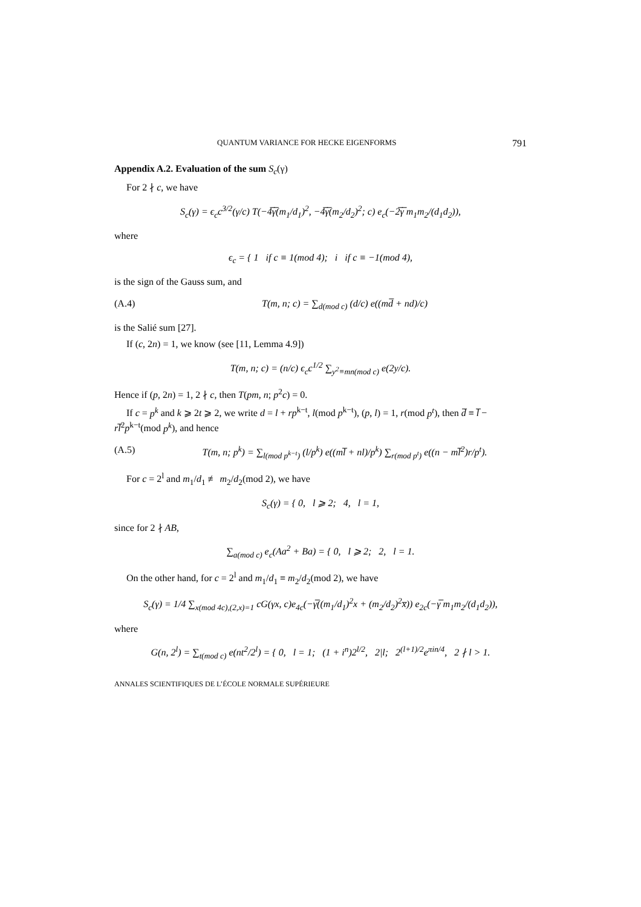QUANTUM VARIANCE FOR HECKE EIGENFORMS 791
Appendix A.2. Evaluation of the sum S<sub>c</sub>(γ)
For 2 ∤ c, we have
S<sub>c</sub>(γ) = ϵ<sub>c</sub>c<sup>3/2</sup>(γ/c) T(−4̅γ̅(m<sub>1</sub>/d<sub>1</sub>)<sup>2</sup>, −4̅γ̅(m<sub>2</sub>/d<sub>2</sub>)<sup>2</sup>; c) e<sub>c</sub>(−2̅γ̅ m<sub>1</sub>m<sub>2</sub>/(d<sub>1</sub>d<sub>2</sub>)),
where
ϵ<sub>c</sub> = { 1 if c ≡ 1(mod 4); i if c ≡ −1(mod 4),
is the sign of the Gauss sum, and
(A.4) T(m, n; c) = ∑<sub>d(mod c)</sub> (d/c) e((md̅ + nd)/c)
is the Salié sum [27].
If (c, 2n) = 1, we know (see [11, Lemma 4.9])
T(m, n; c) = (n/c) ϵ<sub>c</sub>c<sup>1/2</sup> ∑<sub>y<sup>2</sup>≡mn(mod c)</sub> e(2y/c).
Hence if (p, 2n) = 1, 2 ∤ c, then T(pm, n; p<sup>2</sup>c) = 0.
If c = p<sup>k</sup> and k ⩾ 2t ⩾ 2, we write d = l + rp<sup>k−t</sup>, l(mod p<sup>k−t</sup>), (p, l) = 1, r(mod p<sup>t</sup>), then d̅ ≡ l̅ − rl̅<sup>2</sup>p<sup>k−t</sup>(mod p<sup>k</sup>), and hence
(A.5) T(m, n; p<sup>k</sup>) = ∑<sub>l(mod p<sup>k−t</sup>)</sub> (l/p<sup>k</sup>) e((ml̅ + nl)/p<sup>k</sup>) ∑<sub>r(mod p<sup>t</sup>)</sub> e((n − ml̅<sup>2</sup>)r/p<sup>t</sup>).
For c = 2<sup>l</sup> and m<sub>1</sub>/d<sub>1</sub> ≢ m<sub>2</sub>/d<sub>2</sub>(mod 2), we have
S<sub>c</sub>(γ) = { 0, l ⩾ 2; 4, l = 1,
since for 2 ∤ AB,
∑<sub>a(mod c)</sub> e<sub>c</sub>(Aa<sup>2</sup> + Ba) = { 0, l ⩾ 2; 2, l = 1.
On the other hand, for c = 2<sup>l</sup> and m<sub>1</sub>/d<sub>1</sub> ≡ m<sub>2</sub>/d<sub>2</sub>(mod 2), we have
S<sub>c</sub>(γ) = 1/4 ∑<sub>x(mod 4c),(2,x)=1</sub> cG(γx, c)e<sub>4c</sub>(−γ̅((m<sub>1</sub>/d<sub>1</sub>)<sup>2</sup>x + (m<sub>2</sub>/d<sub>2</sub>)<sup>2</sup>x̅)) e<sub>2c</sub>(−γ̅ m<sub>1</sub>m<sub>2</sub>/(d<sub>1</sub>d<sub>2</sub>)),
where
G(n, 2<sup>l</sup>) = ∑<sub>t(mod c)</sub> e(nt<sup>2</sup>/2<sup>l</sup>) = { 0, l = 1; (1 + i<sup>n</sup>)2<sup>l/2</sup>, 2|l; 2<sup>(l+1)/2</sup>e<sup>πin/4</sup>, 2 ∤ l > 1.
ANNALES SCIENTIFIQUES DE L’ÉCOLE NORMALE SUPÉRIEURE